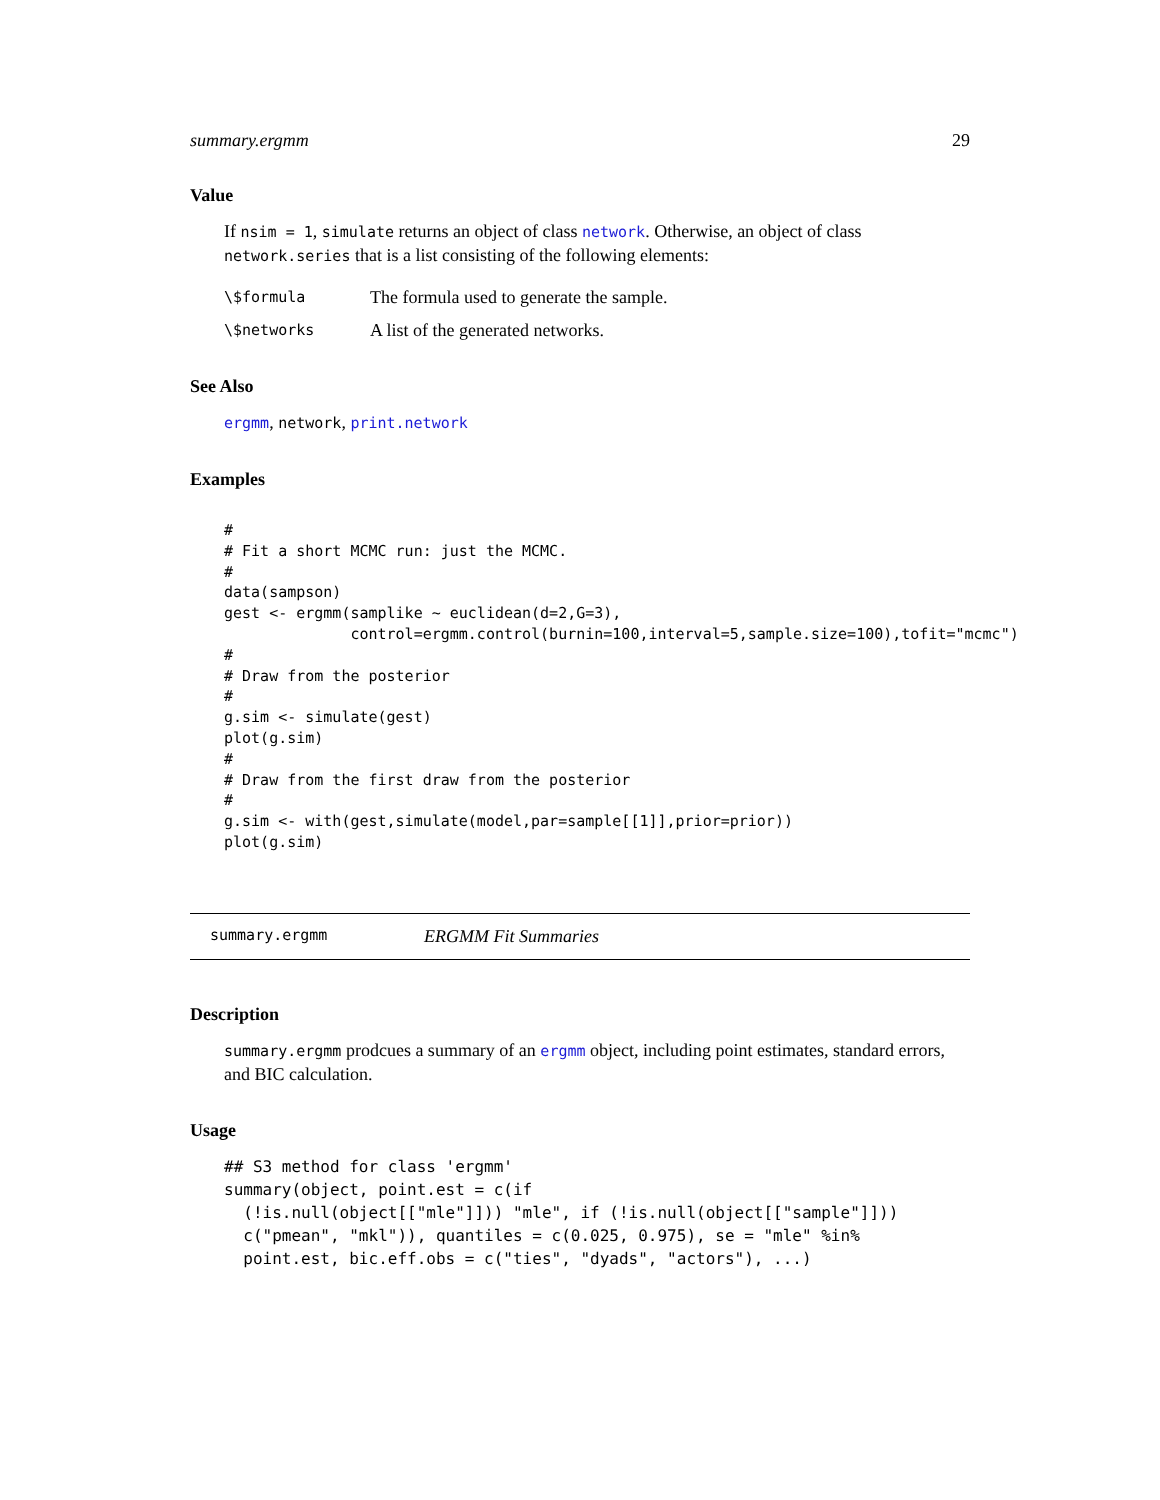summary.ergmm 29
Value
If nsim = 1, simulate returns an object of class network. Otherwise, an object of class network.series that is a list consisting of the following elements:
\$formula The formula used to generate the sample.
\$networks A list of the generated networks.
See Also
ergmm, network, print.network
Examples
#
# Fit a short MCMC run: just the MCMC.
#
data(sampson)
gest <- ergmm(samplike ~ euclidean(d=2,G=3),
              control=ergmm.control(burnin=100,interval=5,sample.size=100),tofit="mcmc")
#
# Draw from the posterior
#
g.sim <- simulate(gest)
plot(g.sim)
#
# Draw from the first draw from the posterior
#
g.sim <- with(gest,simulate(model,par=sample[[1]],prior=prior))
plot(g.sim)
summary.ergmm ERGMM Fit Summaries
Description
summary.ergmm prodcues a summary of an ergmm object, including point estimates, standard errors, and BIC calculation.
Usage
## S3 method for class 'ergmm'
summary(object, point.est = c(if
  (!is.null(object[["mle"]])) "mle", if (!is.null(object[["sample"]]))
  c("pmean", "mkl")), quantiles = c(0.025, 0.975), se = "mle" %in%
  point.est, bic.eff.obs = c("ties", "dyads", "actors"), ...)